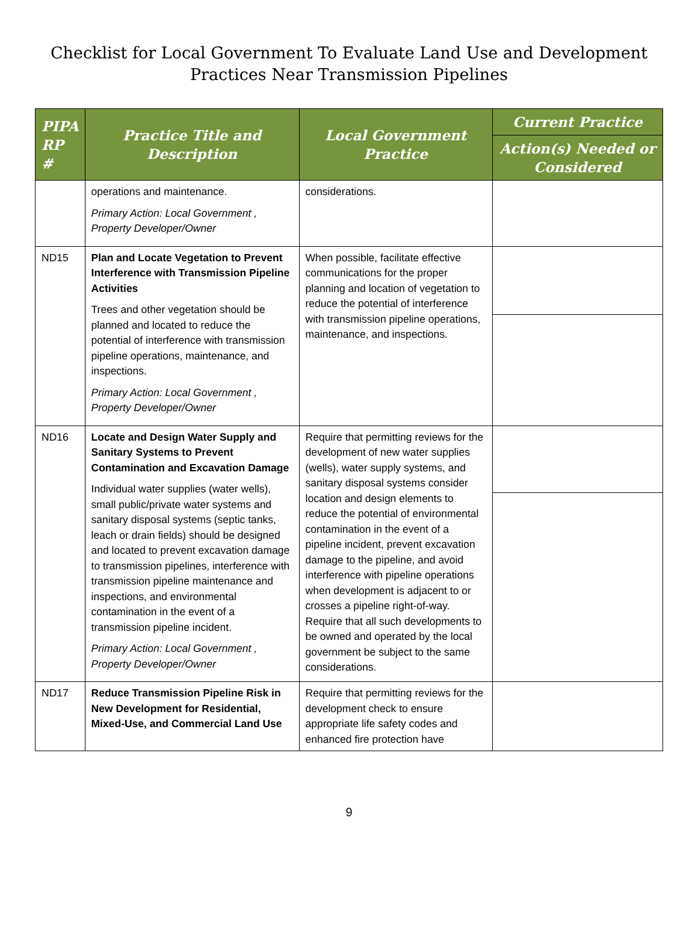Checklist for Local Government To Evaluate Land Use and Development
Practices Near Transmission Pipelines
| PIPA RP # | Practice Title and Description | Local Government Practice | Current Practice |
| --- | --- | --- | --- |
| | | | Action(s) Needed or Considered |
| | operations and maintenance. Primary Action: Local Government , Property Developer/Owner | considerations. | |
| ND15 | Plan and Locate Vegetation to Prevent Interference with Transmission Pipeline Activities Trees and other vegetation should be planned and located to reduce the potential of interference with transmission pipeline operations, maintenance, and inspections. Primary Action: Local Government , Property Developer/Owner | When possible, facilitate effective communications for the proper planning and location of vegetation to reduce the potential of interference with transmission pipeline operations, maintenance, and inspections. | |
| ND16 | Locate and Design Water Supply and Sanitary Systems to Prevent Contamination and Excavation Damage Individual water supplies (water wells), small public/private water systems and sanitary disposal systems (septic tanks, leach or drain fields) should be designed and located to prevent excavation damage to transmission pipelines, interference with transmission pipeline maintenance and inspections, and environmental contamination in the event of a transmission pipeline incident. Primary Action: Local Government , Property Developer/Owner | Require that permitting reviews for the development of new water supplies (wells), water supply systems, and sanitary disposal systems consider location and design elements to reduce the potential of environmental contamination in the event of a pipeline incident, prevent excavation damage to the pipeline, and avoid interference with pipeline operations when development is adjacent to or crosses a pipeline right-of-way. Require that all such developments to be owned and operated by the local government be subject to the same considerations. | |
| ND17 | Reduce Transmission Pipeline Risk in New Development for Residential, Mixed-Use, and Commercial Land Use | Require that permitting reviews for the development check to ensure appropriate life safety codes and enhanced fire protection have | |
9